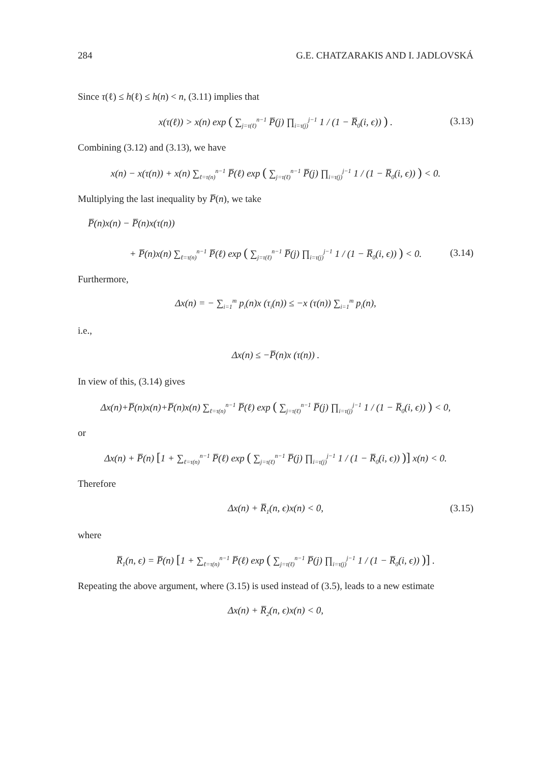284 G.E. CHATZARAKIS AND I. JADLOVSKÁ
Since τ(ℓ) ≤ h(ℓ) ≤ h(n) < n, (3.11) implies that
x(τ(ℓ)) > x(n) exp ( ∑<sub>j=τ(ℓ)</sub><sup>n−1</sup> P̅(j) ∏<sub>i=τ(j)</sub><sup>j−1</sup> 1 / (1 − R̅<sub>0</sub>(i, ϵ)) ) . (3.13)
Combining (3.12) and (3.13), we have
x(n) − x(τ(n)) + x(n) ∑<sub>ℓ=τ(n)</sub><sup>n−1</sup> P̅(ℓ) exp ( ∑<sub>j=τ(ℓ)</sub><sup>n−1</sup> P̅(j) ∏<sub>i=τ(j)</sub><sup>j−1</sup> 1 / (1 − R̅<sub>0</sub>(i, ϵ)) ) < 0.
Multiplying the last inequality by P̅(n), we take
P̅(n)x(n) − P̅(n)x(τ(n))
+ P̅(n)x(n) ∑<sub>ℓ=τ(n)</sub><sup>n−1</sup> P̅(ℓ) exp ( ∑<sub>j=τ(ℓ)</sub><sup>n−1</sup> P̅(j) ∏<sub>i=τ(j)</sub><sup>j−1</sup> 1 / (1 − R̅<sub>0</sub>(i, ϵ)) ) < 0. (3.14)
Furthermore,
Δx(n) = − ∑<sub>i=1</sub><sup>m</sup> p<sub>i</sub>(n)x (τ<sub>i</sub>(n)) ≤ −x (τ(n)) ∑<sub>i=1</sub><sup>m</sup> p<sub>i</sub>(n),
i.e.,
Δx(n) ≤ −P̅(n)x (τ(n)) .
In view of this, (3.14) gives
Δx(n)+P̅(n)x(n)+P̅(n)x(n) ∑<sub>ℓ=τ(n)</sub><sup>n−1</sup> P̅(ℓ) exp ( ∑<sub>j=τ(ℓ)</sub><sup>n−1</sup> P̅(j) ∏<sub>i=τ(j)</sub><sup>j−1</sup> 1 / (1 − R̅<sub>0</sub>(i, ϵ)) ) < 0,
or
Δx(n) + P̅(n) [1 + ∑<sub>ℓ=τ(n)</sub><sup>n−1</sup> P̅(ℓ) exp ( ∑<sub>j=τ(ℓ)</sub><sup>n−1</sup> P̅(j) ∏<sub>i=τ(j)</sub><sup>j−1</sup> 1 / (1 − R̅<sub>0</sub>(i, ϵ)) )] x(n) < 0.
Therefore
Δx(n) + R̅<sub>1</sub>(n, ϵ)x(n) < 0, (3.15)
where
R̅<sub>1</sub>(n, ϵ) = P̅(n) [1 + ∑<sub>ℓ=τ(n)</sub><sup>n−1</sup> P̅(ℓ) exp ( ∑<sub>j=τ(ℓ)</sub><sup>n−1</sup> P̅(j) ∏<sub>i=τ(j)</sub><sup>j−1</sup> 1 / (1 − R̅<sub>0</sub>(i, ϵ)) )] .
Repeating the above argument, where (3.15) is used instead of (3.5), leads to a new estimate
Δx(n) + R̅<sub>2</sub>(n, ϵ)x(n) < 0,